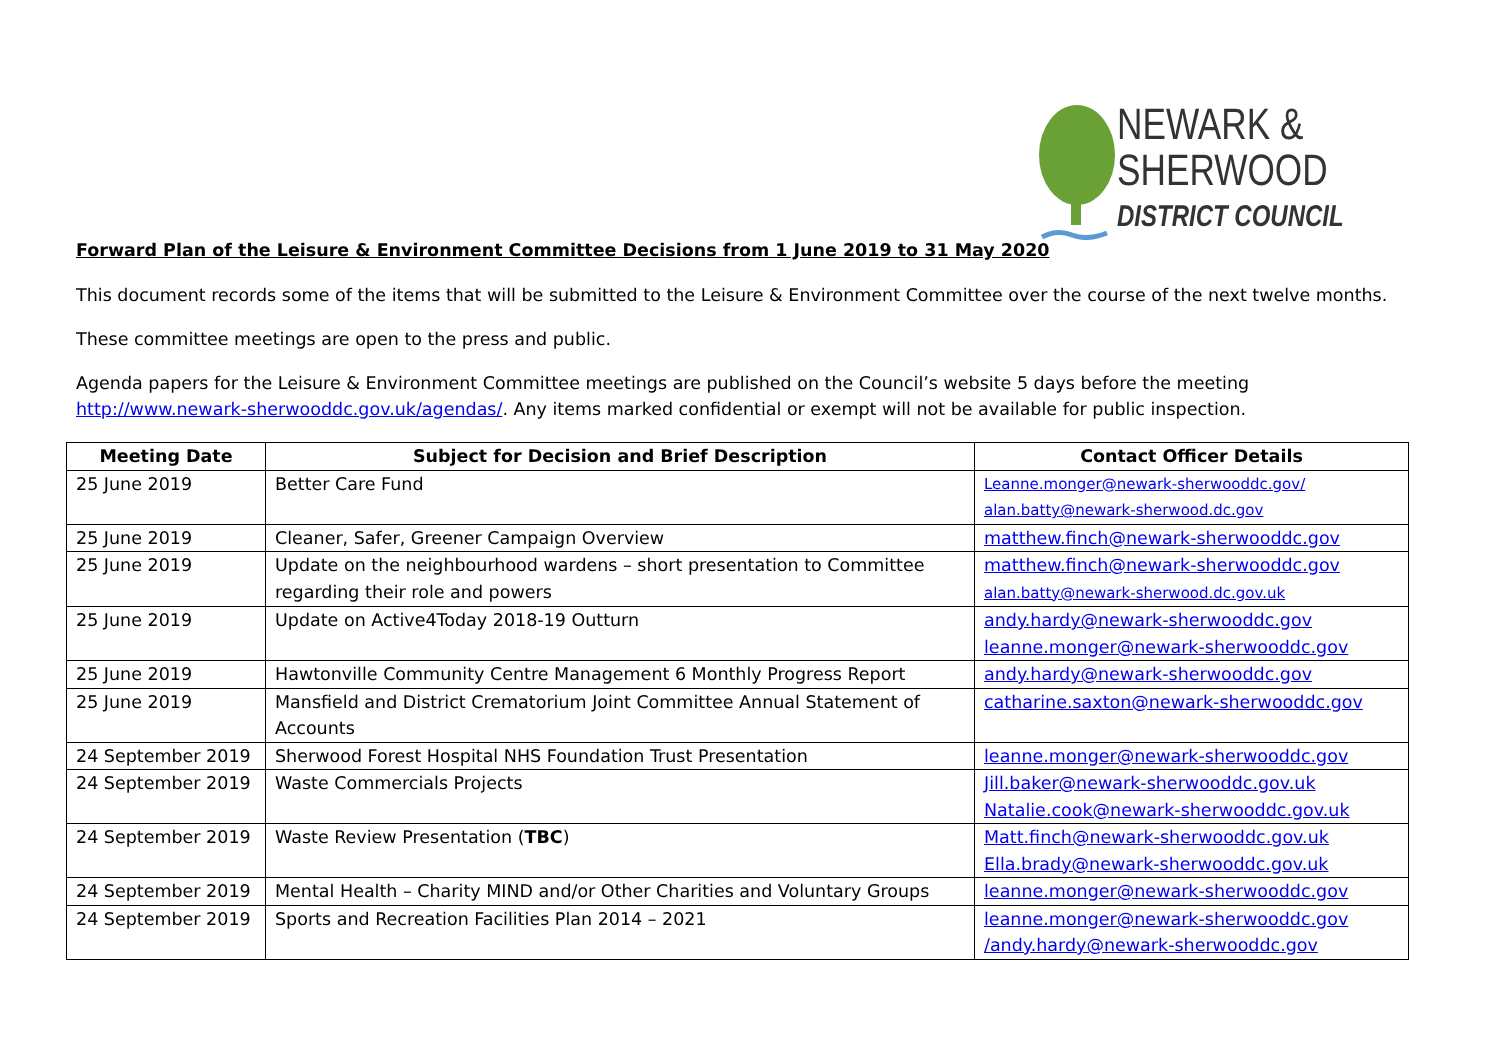NEWARK &
SHERWOOD
DISTRICT COUNCIL
Forward Plan of the Leisure & Environment Committee Decisions from 1 June 2019 to 31 May 2020
This document records some of the items that will be submitted to the Leisure & Environment Committee over the course of the next twelve months.
These committee meetings are open to the press and public.
Agenda papers for the Leisure & Environment Committee meetings are published on the Council’s website 5 days before the meeting
http://www.newark-sherwooddc.gov.uk/agendas/. Any items marked confidential or exempt will not be available for public inspection.
| Meeting Date | Subject for Decision and Brief Description | Contact Officer Details |
| --- | --- | --- |
| 25 June 2019 | Better Care Fund | Leanne.monger@newark-sherwooddc.gov/ alan.batty@newark-sherwood.dc.gov |
| 25 June 2019 | Cleaner, Safer, Greener Campaign Overview | matthew.finch@newark-sherwooddc.gov |
| 25 June 2019 | Update on the neighbourhood wardens – short presentation to Committee regarding their role and powers | matthew.finch@newark-sherwooddc.gov alan.batty@newark-sherwood.dc.gov.uk |
| 25 June 2019 | Update on Active4Today 2018-19 Outturn | andy.hardy@newark-sherwooddc.gov leanne.monger@newark-sherwooddc.gov |
| 25 June 2019 | Hawtonville Community Centre Management 6 Monthly Progress Report | andy.hardy@newark-sherwooddc.gov |
| 25 June 2019 | Mansfield and District Crematorium Joint Committee Annual Statement of Accounts | catharine.saxton@newark-sherwooddc.gov |
| 24 September 2019 | Sherwood Forest Hospital NHS Foundation Trust Presentation | leanne.monger@newark-sherwooddc.gov |
| 24 September 2019 | Waste Commercials Projects | Jill.baker@newark-sherwooddc.gov.uk Natalie.cook@newark-sherwooddc.gov.uk |
| 24 September 2019 | Waste Review Presentation ( TBC ) | Matt.finch@newark-sherwooddc.gov.uk Ella.brady@newark-sherwooddc.gov.uk |
| 24 September 2019 | Mental Health – Charity MIND and/or Other Charities and Voluntary Groups | leanne.monger@newark-sherwooddc.gov |
| 24 September 2019 | Sports and Recreation Facilities Plan 2014 – 2021 | leanne.monger@newark-sherwooddc.gov /andy.hardy@newark-sherwooddc.gov |